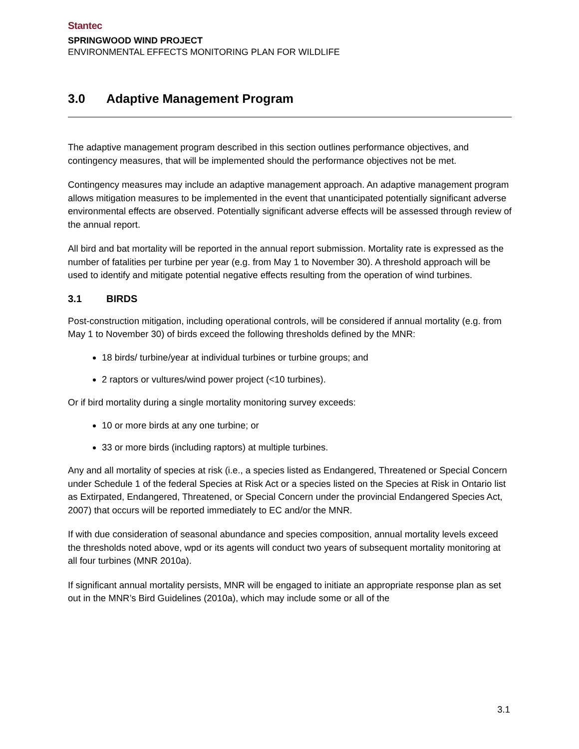Stantec
SPRINGWOOD WIND PROJECT
ENVIRONMENTAL EFFECTS MONITORING PLAN FOR WILDLIFE
3.0 Adaptive Management Program
The adaptive management program described in this section outlines performance objectives, and contingency measures, that will be implemented should the performance objectives not be met.
Contingency measures may include an adaptive management approach. An adaptive management program allows mitigation measures to be implemented in the event that unanticipated potentially significant adverse environmental effects are observed. Potentially significant adverse effects will be assessed through review of the annual report.
All bird and bat mortality will be reported in the annual report submission. Mortality rate is expressed as the number of fatalities per turbine per year (e.g. from May 1 to November 30). A threshold approach will be used to identify and mitigate potential negative effects resulting from the operation of wind turbines.
3.1 BIRDS
Post-construction mitigation, including operational controls, will be considered if annual mortality (e.g. from May 1 to November 30) of birds exceed the following thresholds defined by the MNR:
18 birds/ turbine/year at individual turbines or turbine groups; and
2 raptors or vultures/wind power project (<10 turbines).
Or if bird mortality during a single mortality monitoring survey exceeds:
10 or more birds at any one turbine; or
33 or more birds (including raptors) at multiple turbines.
Any and all mortality of species at risk (i.e., a species listed as Endangered, Threatened or Special Concern under Schedule 1 of the federal Species at Risk Act or a species listed on the Species at Risk in Ontario list as Extirpated, Endangered, Threatened, or Special Concern under the provincial Endangered Species Act, 2007) that occurs will be reported immediately to EC and/or the MNR.
If with due consideration of seasonal abundance and species composition, annual mortality levels exceed the thresholds noted above, wpd or its agents will conduct two years of subsequent mortality monitoring at all four turbines (MNR 2010a).
If significant annual mortality persists, MNR will be engaged to initiate an appropriate response plan as set out in the MNR’s Bird Guidelines (2010a), which may include some or all of the
3.1